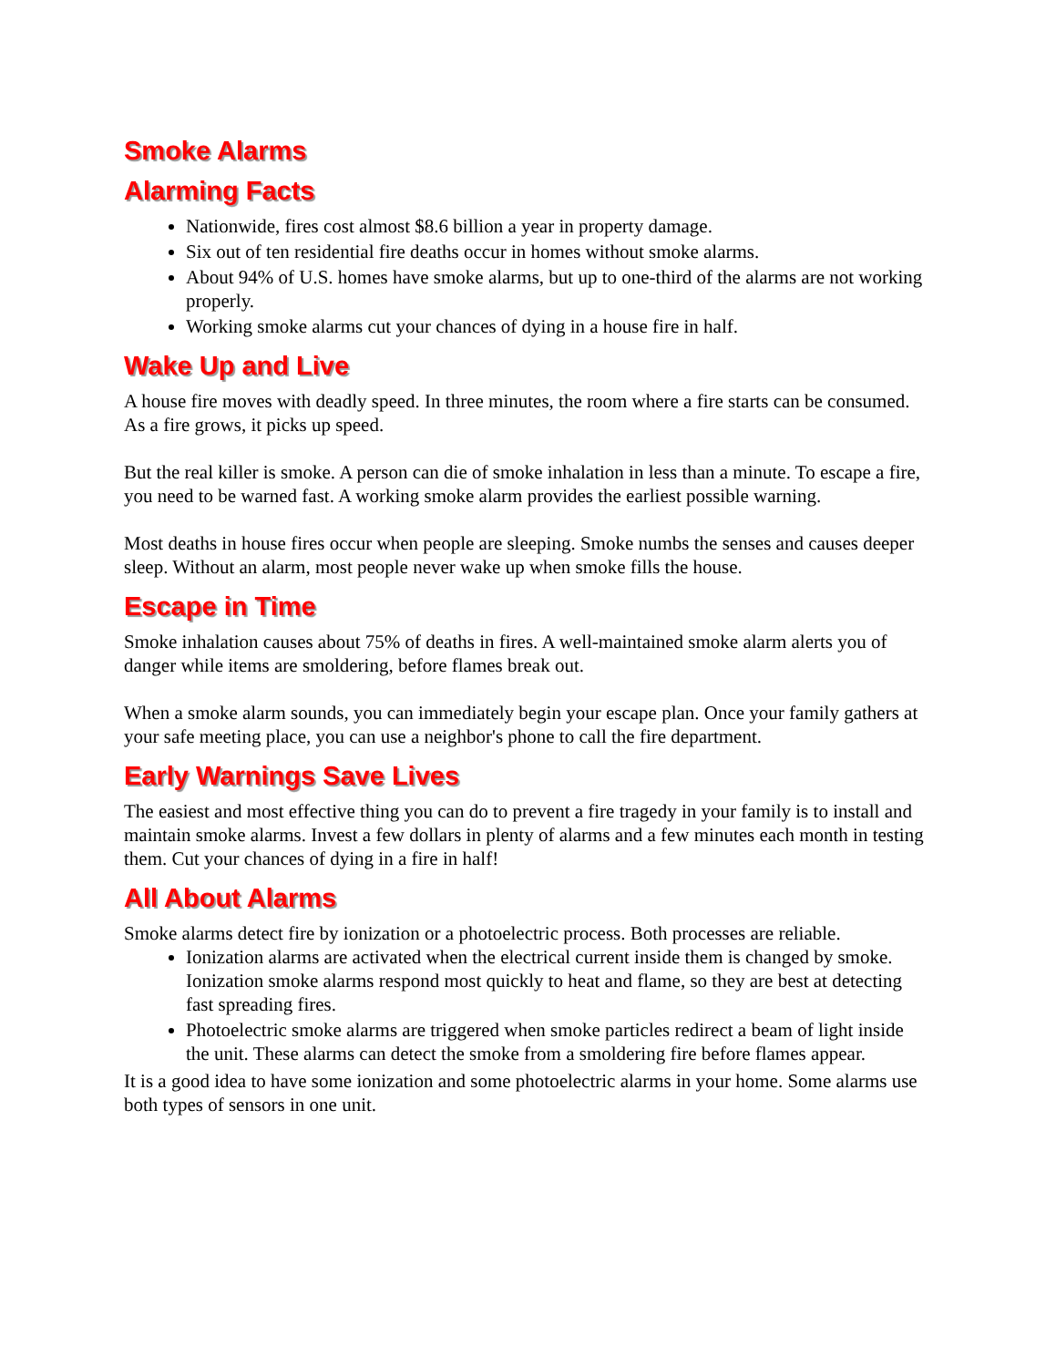Smoke Alarms
Alarming Facts
Nationwide, fires cost almost $8.6 billion a year in property damage.
Six out of ten residential fire deaths occur in homes without smoke alarms.
About 94% of U.S. homes have smoke alarms, but up to one-third of the alarms are not working properly.
Working smoke alarms cut your chances of dying in a house fire in half.
Wake Up and Live
A house fire moves with deadly speed. In three minutes, the room where a fire starts can be consumed. As a fire grows, it picks up speed.
But the real killer is smoke. A person can die of smoke inhalation in less than a minute. To escape a fire, you need to be warned fast. A working smoke alarm provides the earliest possible warning.
Most deaths in house fires occur when people are sleeping. Smoke numbs the senses and causes deeper sleep. Without an alarm, most people never wake up when smoke fills the house.
Escape in Time
Smoke inhalation causes about 75% of deaths in fires. A well-maintained smoke alarm alerts you of danger while items are smoldering, before flames break out.
When a smoke alarm sounds, you can immediately begin your escape plan. Once your family gathers at your safe meeting place, you can use a neighbor's phone to call the fire department.
Early Warnings Save Lives
The easiest and most effective thing you can do to prevent a fire tragedy in your family is to install and maintain smoke alarms. Invest a few dollars in plenty of alarms and a few minutes each month in testing them. Cut your chances of dying in a fire in half!
All About Alarms
Smoke alarms detect fire by ionization or a photoelectric process. Both processes are reliable.
Ionization alarms are activated when the electrical current inside them is changed by smoke. Ionization smoke alarms respond most quickly to heat and flame, so they are best at detecting fast spreading fires.
Photoelectric smoke alarms are triggered when smoke particles redirect a beam of light inside the unit. These alarms can detect the smoke from a smoldering fire before flames appear.
It is a good idea to have some ionization and some photoelectric alarms in your home. Some alarms use both types of sensors in one unit.